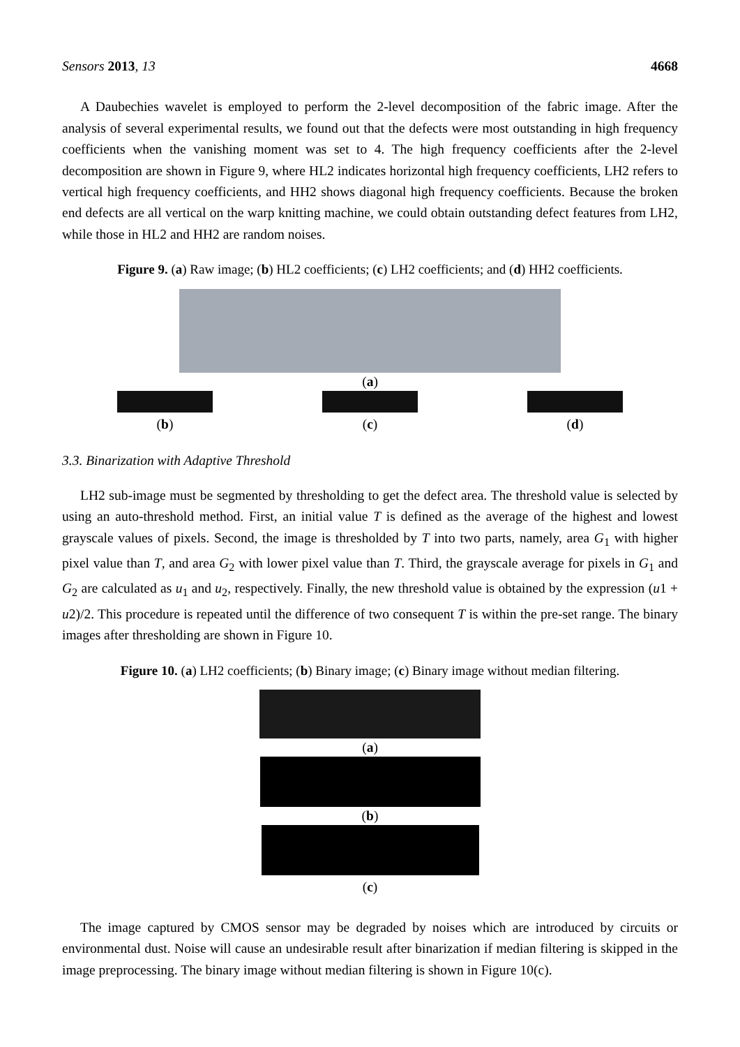Sensors 2013, 13 4668
A Daubechies wavelet is employed to perform the 2-level decomposition of the fabric image. After the analysis of several experimental results, we found out that the defects were most outstanding in high frequency coefficients when the vanishing moment was set to 4. The high frequency coefficients after the 2-level decomposition are shown in Figure 9, where HL2 indicates horizontal high frequency coefficients, LH2 refers to vertical high frequency coefficients, and HH2 shows diagonal high frequency coefficients. Because the broken end defects are all vertical on the warp knitting machine, we could obtain outstanding defect features from LH2, while those in HL2 and HH2 are random noises.
Figure 9. (a) Raw image; (b) HL2 coefficients; (c) LH2 coefficients; and (d) HH2 coefficients.
(a)
(b) (c) (d)
3.3. Binarization with Adaptive Threshold
LH2 sub-image must be segmented by thresholding to get the defect area. The threshold value is selected by using an auto-threshold method. First, an initial value T is defined as the average of the highest and lowest grayscale values of pixels. Second, the image is thresholded by T into two parts, namely, area G<sub>1</sub> with higher pixel value than T, and area G<sub>2</sub> with lower pixel value than T. Third, the grayscale average for pixels in G<sub>1</sub> and G<sub>2</sub> are calculated as u<sub>1</sub> and u<sub>2</sub>, respectively. Finally, the new threshold value is obtained by the expression (u1 + u2)/2. This procedure is repeated until the difference of two consequent T is within the pre-set range. The binary images after thresholding are shown in Figure 10.
Figure 10. (a) LH2 coefficients; (b) Binary image; (c) Binary image without median filtering.
(a)
(b)
(c)
The image captured by CMOS sensor may be degraded by noises which are introduced by circuits or environmental dust. Noise will cause an undesirable result after binarization if median filtering is skipped in the image preprocessing. The binary image without median filtering is shown in Figure 10(c).